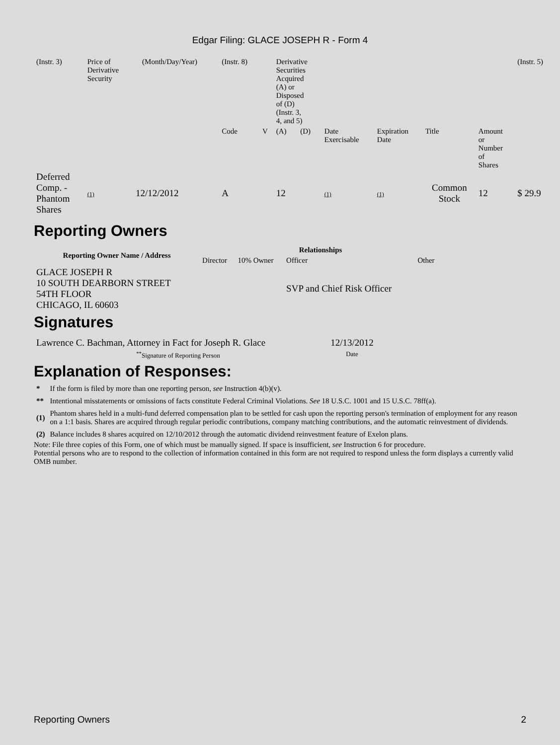Edgar Filing: GLACE JOSEPH R - Form 4
| (Instr. 3) | Price of Derivative Security | | (Month/Day/Year) | (Instr. 8) | | Derivative Securities Acquired (A) or Disposed of (D) (Instr. 3, 4, and 5) | | | | | | (Instr. 5) |
| | | | | Code | V | (A) | (D) | Date Exercisable | Expiration Date | Title | Amount or Number of Shares | |
| Deferred Comp. - Phantom Shares | (1) | 12/12/2012 | | A | | 12 | | (1) | (1) | Common Stock | 12 | $ 29.9 |
Reporting Owners
| Reporting Owner Name / Address | Relationships | | | |
| --- | --- | --- | --- | --- |
| | Director | 10% Owner | Officer | Other |
| GLACE JOSEPH R 10 SOUTH DEARBORN STREET 54TH FLOOR CHICAGO, IL 60603 | | | SVP and Chief Risk Officer | |
Signatures
| Lawrence C. Bachman, Attorney in Fact for Joseph R. Glace | 12/13/2012 |
| <sup>**</sup> Signature of Reporting Person | Date |
Explanation of Responses:
| * | If the form is filed by more than one reporting person, see Instruction 4(b)(v). |
| ** | Intentional misstatements or omissions of facts constitute Federal Criminal Violations. See 18 U.S.C. 1001 and 15 U.S.C. 78ff(a). |
| (1) | Phantom shares held in a multi-fund deferred compensation plan to be settled for cash upon the reporting person's termination of employment for any reason on a 1:1 basis. Shares are acquired through regular periodic contributions, company matching contributions, and the automatic reinvestment of dividends. |
| (2) | Balance includes 8 shares acquired on 12/10/2012 through the automatic dividend reinvestment feature of Exelon plans. |
Note: File three copies of this Form, one of which must be manually signed. If space is insufficient, see Instruction 6 for procedure.
Potential persons who are to respond to the collection of information contained in this form are not required to respond unless the form displays a currently valid OMB number.
Reporting Owners 2